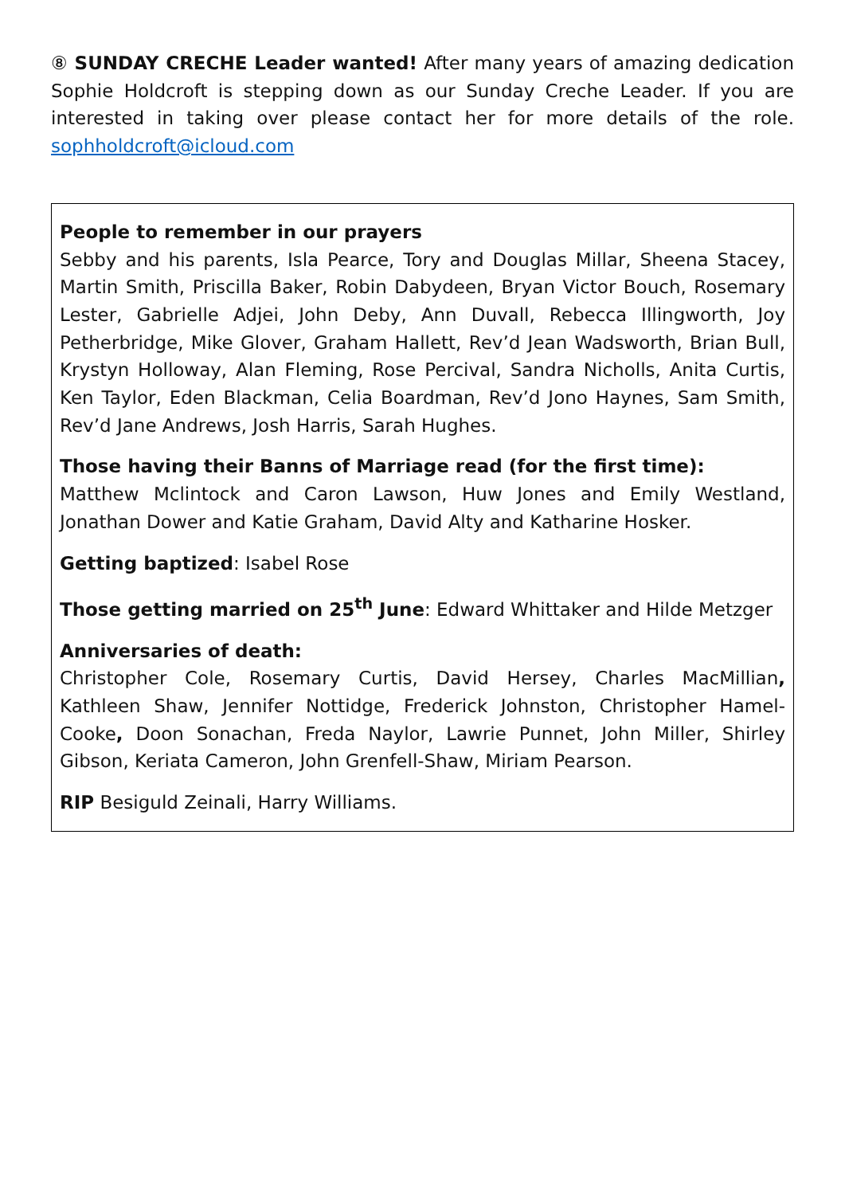⑧ SUNDAY CRECHE Leader wanted! After many years of amazing dedication Sophie Holdcroft is stepping down as our Sunday Creche Leader. If you are interested in taking over please contact her for more details of the role. sophholdcroft@icloud.com
People to remember in our prayers
Sebby and his parents, Isla Pearce, Tory and Douglas Millar, Sheena Stacey, Martin Smith, Priscilla Baker, Robin Dabydeen, Bryan Victor Bouch, Rosemary Lester, Gabrielle Adjei, John Deby, Ann Duvall, Rebecca Illingworth, Joy Petherbridge, Mike Glover, Graham Hallett, Rev’d Jean Wadsworth, Brian Bull, Krystyn Holloway, Alan Fleming, Rose Percival, Sandra Nicholls, Anita Curtis, Ken Taylor, Eden Blackman, Celia Boardman, Rev’d Jono Haynes, Sam Smith, Rev’d Jane Andrews, Josh Harris, Sarah Hughes.
Those having their Banns of Marriage read (for the first time):
Matthew Mclintock and Caron Lawson, Huw Jones and Emily Westland, Jonathan Dower and Katie Graham, David Alty and Katharine Hosker.
Getting baptized: Isabel Rose
Those getting married on 25<sup>th</sup> June: Edward Whittaker and Hilde Metzger
Anniversaries of death:
Christopher Cole, Rosemary Curtis, David Hersey, Charles MacMillian, Kathleen Shaw, Jennifer Nottidge, Frederick Johnston, Christopher Hamel-Cooke, Doon Sonachan, Freda Naylor, Lawrie Punnet, John Miller, Shirley Gibson, Keriata Cameron, John Grenfell-Shaw, Miriam Pearson.
RIP Besiguld Zeinali, Harry Williams.